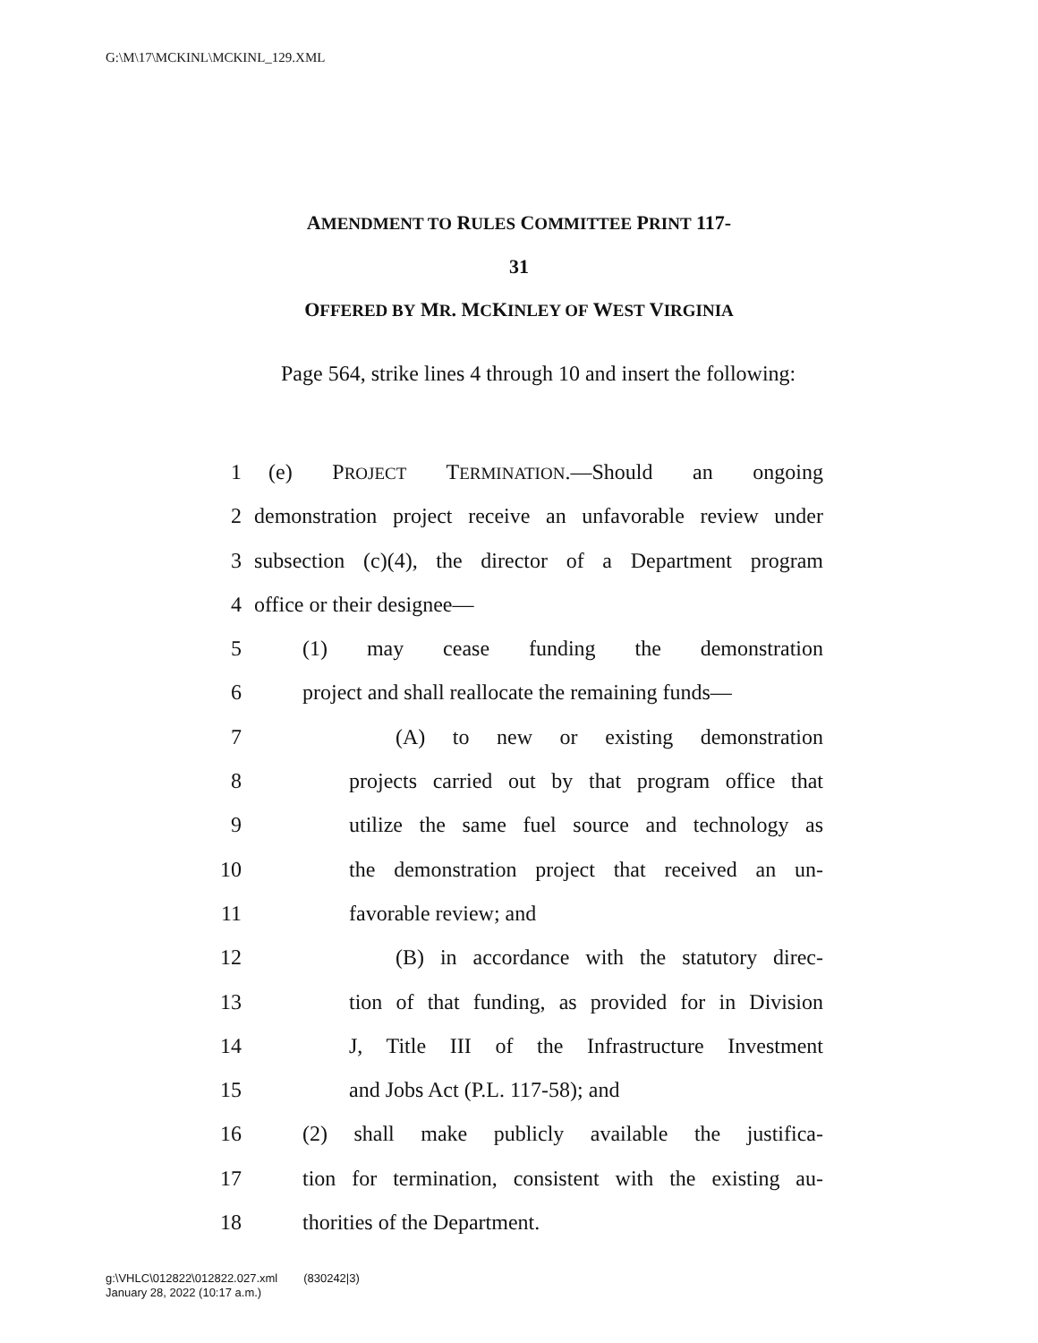G:\M\17\MCKINL\MCKINL_129.XML
AMENDMENT TO RULES COMMITTEE PRINT 117-
31
OFFERED BY MR. MCKINLEY OF WEST VIRGINIA
Page 564, strike lines 4 through 10 and insert the following:
1 (e) PROJECT TERMINATION.—Should an ongoing
2 demonstration project receive an unfavorable review under
3 subsection (c)(4), the director of a Department program
4 office or their designee—
5 (1) may cease funding the demonstration
6 project and shall reallocate the remaining funds—
7 (A) to new or existing demonstration
8 projects carried out by that program office that
9 utilize the same fuel source and technology as
10 the demonstration project that received an un-
11 favorable review; and
12 (B) in accordance with the statutory direc-
13 tion of that funding, as provided for in Division
14 J, Title III of the Infrastructure Investment
15 and Jobs Act (P.L. 117-58); and
16 (2) shall make publicly available the justifica-
17 tion for termination, consistent with the existing au-
18 thorities of the Department.
g:\VHLC\012822\012822.027.xml (830242|3)
January 28, 2022 (10:17 a.m.)